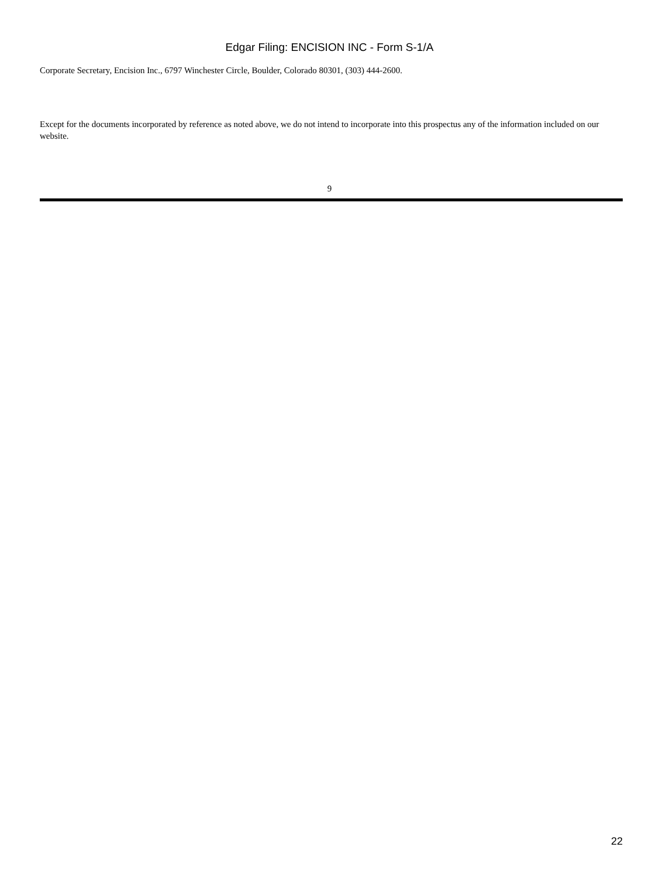Edgar Filing: ENCISION INC - Form S-1/A
Corporate Secretary, Encision Inc., 6797 Winchester Circle, Boulder, Colorado 80301, (303) 444-2600.
Except for the documents incorporated by reference as noted above, we do not intend to incorporate into this prospectus any of the information included on our website.
9
22